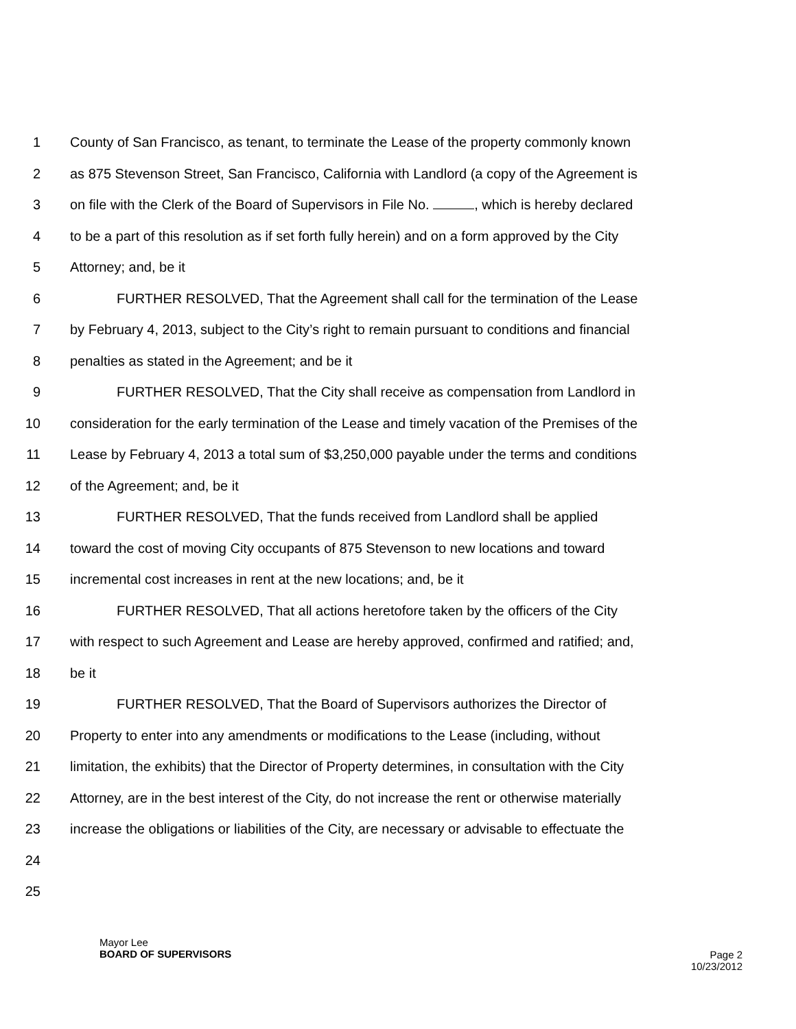1 County of San Francisco, as tenant, to terminate the Lease of the property commonly known
2 as 875 Stevenson Street, San Francisco, California with Landlord (a copy of the Agreement is
3 on file with the Clerk of the Board of Supervisors in File No. , which is hereby declared
4 to be a part of this resolution as if set forth fully herein) and on a form approved by the City
5 Attorney; and, be it
6 FURTHER RESOLVED, That the Agreement shall call for the termination of the Lease
7 by February 4, 2013, subject to the City’s right to remain pursuant to conditions and financial
8 penalties as stated in the Agreement; and be it
9 FURTHER RESOLVED, That the City shall receive as compensation from Landlord in
10 consideration for the early termination of the Lease and timely vacation of the Premises of the
11 Lease by February 4, 2013 a total sum of $3,250,000 payable under the terms and conditions
12 of the Agreement; and, be it
13 FURTHER RESOLVED, That the funds received from Landlord shall be applied
14 toward the cost of moving City occupants of 875 Stevenson to new locations and toward
15 incremental cost increases in rent at the new locations; and, be it
16 FURTHER RESOLVED, That all actions heretofore taken by the officers of the City
17 with respect to such Agreement and Lease are hereby approved, confirmed and ratified; and,
18 be it
19 FURTHER RESOLVED, That the Board of Supervisors authorizes the Director of
20 Property to enter into any amendments or modifications to the Lease (including, without
21 limitation, the exhibits) that the Director of Property determines, in consultation with the City
22 Attorney, are in the best interest of the City, do not increase the rent or otherwise materially
23 increase the obligations or liabilities of the City, are necessary or advisable to effectuate the
24
25
Mayor Lee
BOARD OF SUPERVISORS
Page 2
10/23/2012